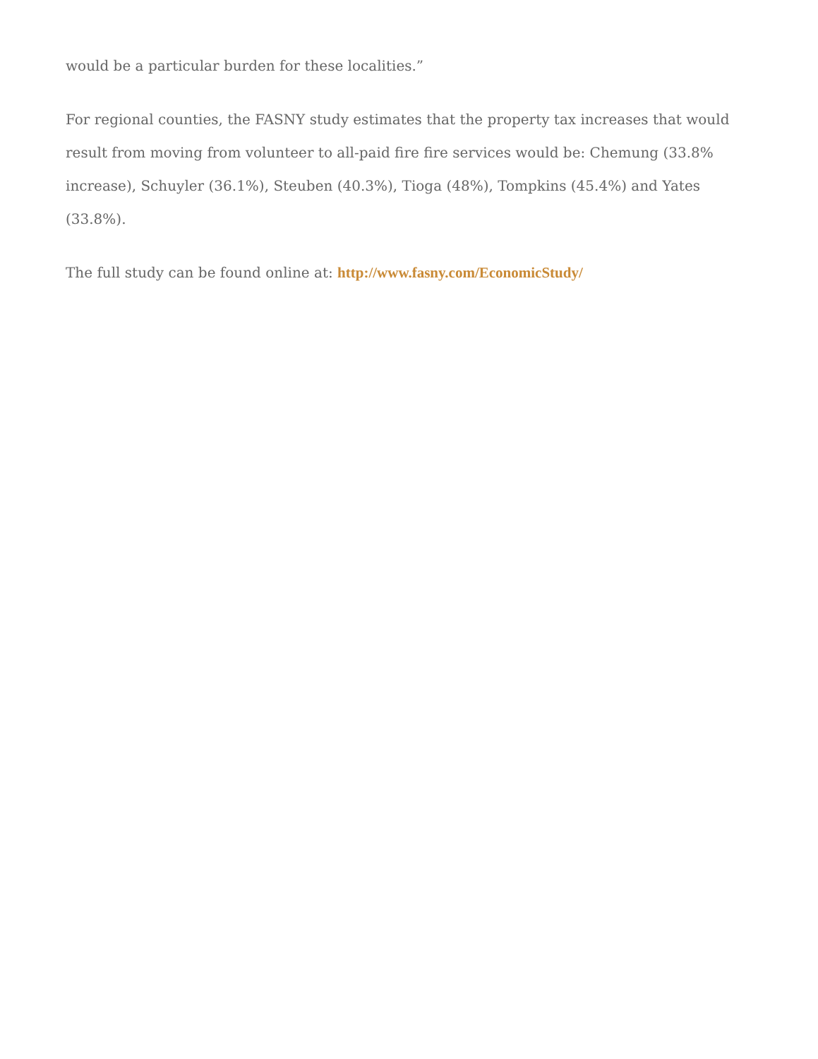would be a particular burden for these localities.”
For regional counties, the FASNY study estimates that the property tax increases that would result from moving from volunteer to all-paid fire fire services would be: Chemung (33.8% increase), Schuyler (36.1%), Steuben (40.3%), Tioga (48%), Tompkins (45.4%) and Yates (33.8%).
The full study can be found online at: http://www.fasny.com/EconomicStudy/